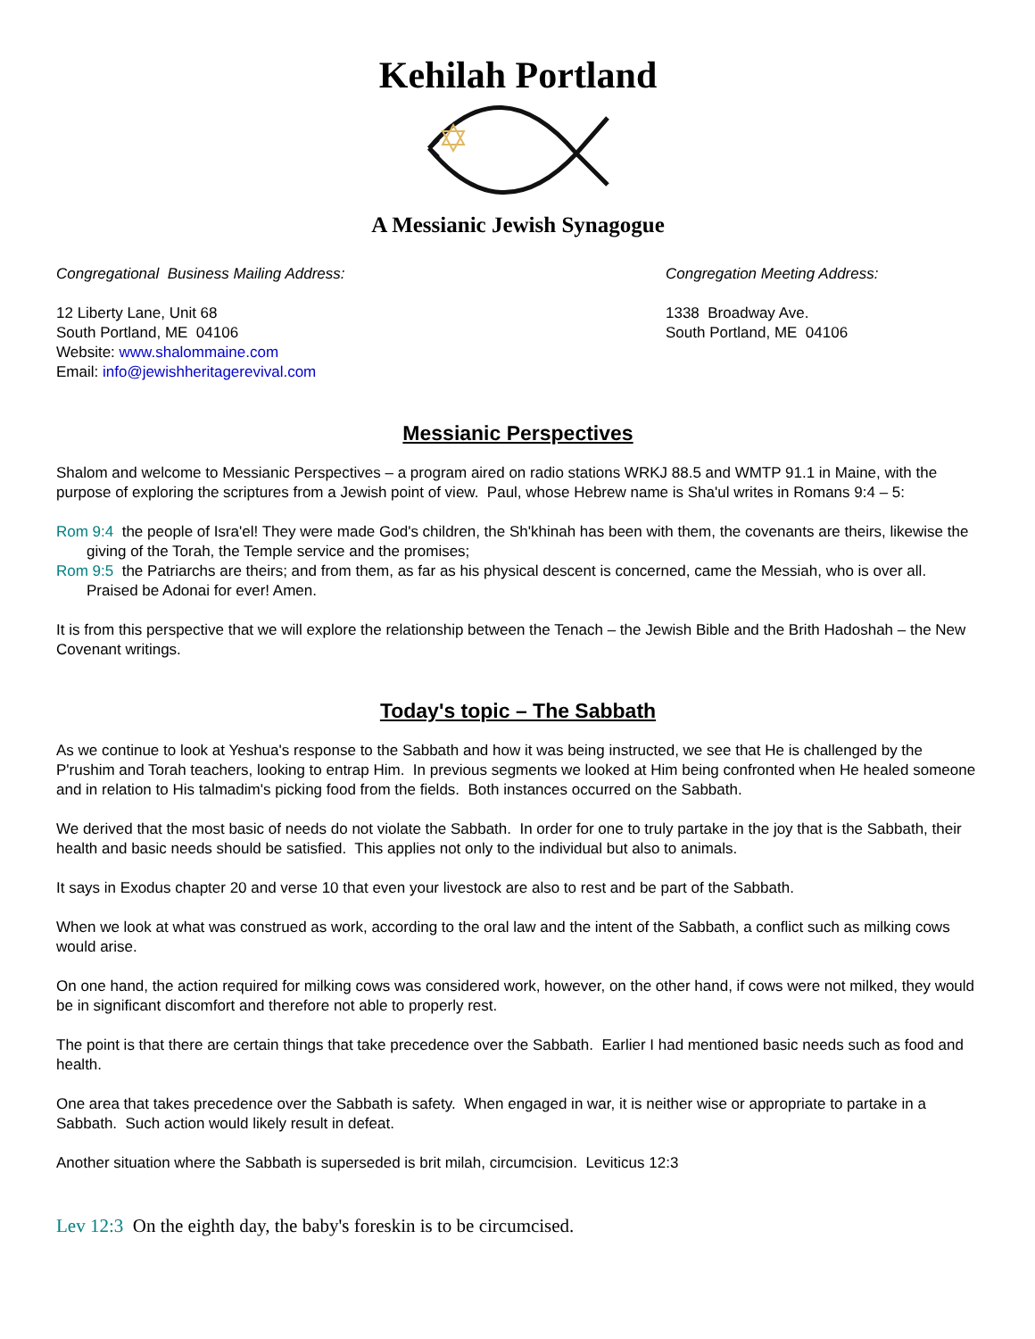Kehilah Portland
A Messianic Jewish Synagogue
Congregational Business Mailing Address:
12 Liberty Lane, Unit 68
South Portland, ME 04106
Website: www.shalommaine.com
Email: info@jewishheritagerevival.com
Congregation Meeting Address:
1338 Broadway Ave.
South Portland, ME 04106
Messianic Perspectives
Shalom and welcome to Messianic Perspectives – a program aired on radio stations WRKJ 88.5 and WMTP 91.1 in Maine, with the purpose of exploring the scriptures from a Jewish point of view. Paul, whose Hebrew name is Sha'ul writes in Romans 9:4 – 5:
Rom 9:4 the people of Isra'el! They were made God's children, the Sh'khinah has been with them, the covenants are theirs, likewise the giving of the Torah, the Temple service and the promises;
Rom 9:5 the Patriarchs are theirs; and from them, as far as his physical descent is concerned, came the Messiah, who is over all. Praised be Adonai for ever! Amen.
It is from this perspective that we will explore the relationship between the Tenach – the Jewish Bible and the Brith Hadoshah – the New Covenant writings.
Today's topic – The Sabbath
As we continue to look at Yeshua's response to the Sabbath and how it was being instructed, we see that He is challenged by the P'rushim and Torah teachers, looking to entrap Him. In previous segments we looked at Him being confronted when He healed someone and in relation to His talmadim's picking food from the fields. Both instances occurred on the Sabbath.
We derived that the most basic of needs do not violate the Sabbath. In order for one to truly partake in the joy that is the Sabbath, their health and basic needs should be satisfied. This applies not only to the individual but also to animals.
It says in Exodus chapter 20 and verse 10 that even your livestock are also to rest and be part of the Sabbath.
When we look at what was construed as work, according to the oral law and the intent of the Sabbath, a conflict such as milking cows would arise.
On one hand, the action required for milking cows was considered work, however, on the other hand, if cows were not milked, they would be in significant discomfort and therefore not able to properly rest.
The point is that there are certain things that take precedence over the Sabbath. Earlier I had mentioned basic needs such as food and health.
One area that takes precedence over the Sabbath is safety. When engaged in war, it is neither wise or appropriate to partake in a Sabbath. Such action would likely result in defeat.
Another situation where the Sabbath is superseded is brit milah, circumcision. Leviticus 12:3
Lev 12:3 On the eighth day, the baby's foreskin is to be circumcised.